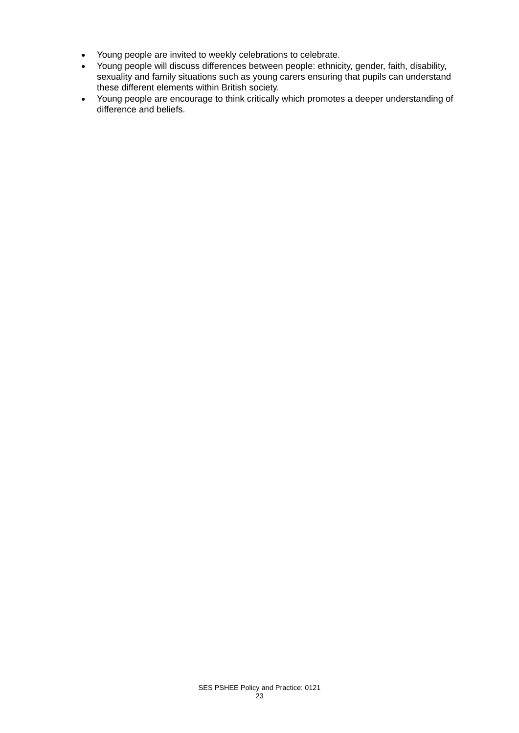● Young people are invited to weekly celebrations to celebrate.
● Young people will discuss differences between people: ethnicity, gender, faith, disability, sexuality and family situations such as young carers ensuring that pupils can understand these different elements within British society.
● Young people are encourage to think critically which promotes a deeper understanding of difference and beliefs.
SES PSHEE Policy and Practice: 0121
23